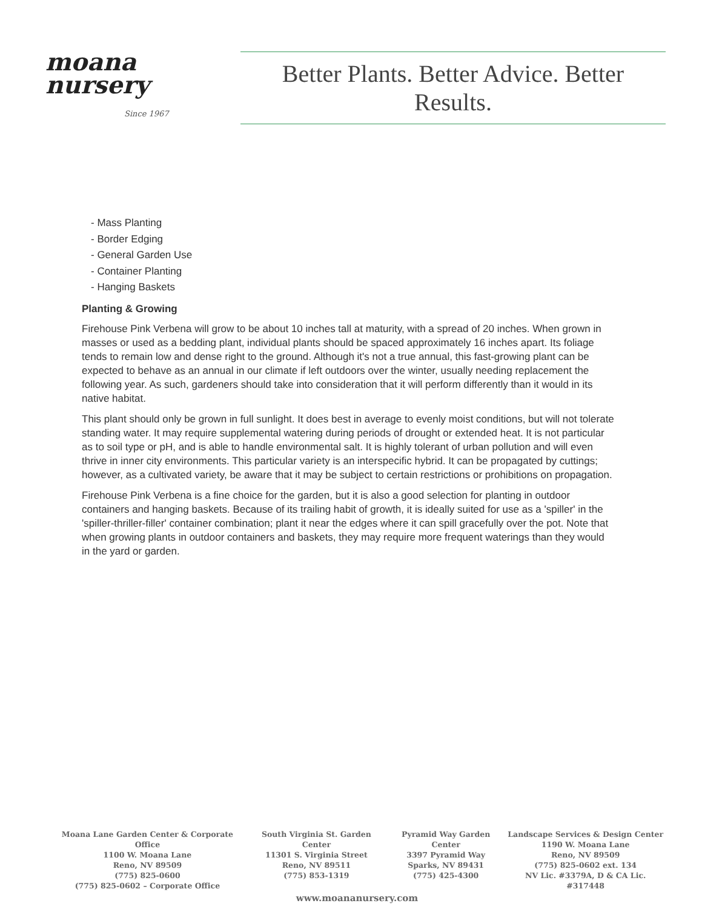moana
nursery
Since 1967
Better Plants. Better Advice. Better Results.
- Mass Planting
- Border Edging
- General Garden Use
- Container Planting
- Hanging Baskets
Planting & Growing
Firehouse Pink Verbena will grow to be about 10 inches tall at maturity, with a spread of 20 inches. When grown in masses or used as a bedding plant, individual plants should be spaced approximately 16 inches apart. Its foliage tends to remain low and dense right to the ground. Although it's not a true annual, this fast-growing plant can be expected to behave as an annual in our climate if left outdoors over the winter, usually needing replacement the following year. As such, gardeners should take into consideration that it will perform differently than it would in its native habitat.
This plant should only be grown in full sunlight. It does best in average to evenly moist conditions, but will not tolerate standing water. It may require supplemental watering during periods of drought or extended heat. It is not particular as to soil type or pH, and is able to handle environmental salt. It is highly tolerant of urban pollution and will even thrive in inner city environments. This particular variety is an interspecific hybrid. It can be propagated by cuttings; however, as a cultivated variety, be aware that it may be subject to certain restrictions or prohibitions on propagation.
Firehouse Pink Verbena is a fine choice for the garden, but it is also a good selection for planting in outdoor containers and hanging baskets. Because of its trailing habit of growth, it is ideally suited for use as a 'spiller' in the 'spiller-thriller-filler' container combination; plant it near the edges where it can spill gracefully over the pot. Note that when growing plants in outdoor containers and baskets, they may require more frequent waterings than they would in the yard or garden.
Moana Lane Garden Center & Corporate Office
1100 W. Moana Lane
Reno, NV 89509
(775) 825-0600
(775) 825-0602 – Corporate Office
South Virginia St. Garden Center
11301 S. Virginia Street
Reno, NV 89511
(775) 853-1319
Pyramid Way Garden Center
3397 Pyramid Way
Sparks, NV 89431
(775) 425-4300
Landscape Services & Design Center
1190 W. Moana Lane
Reno, NV 89509
(775) 825-0602 ext. 134
NV Lic. #3379A, D & CA Lic. #317448
www.moananursery.com